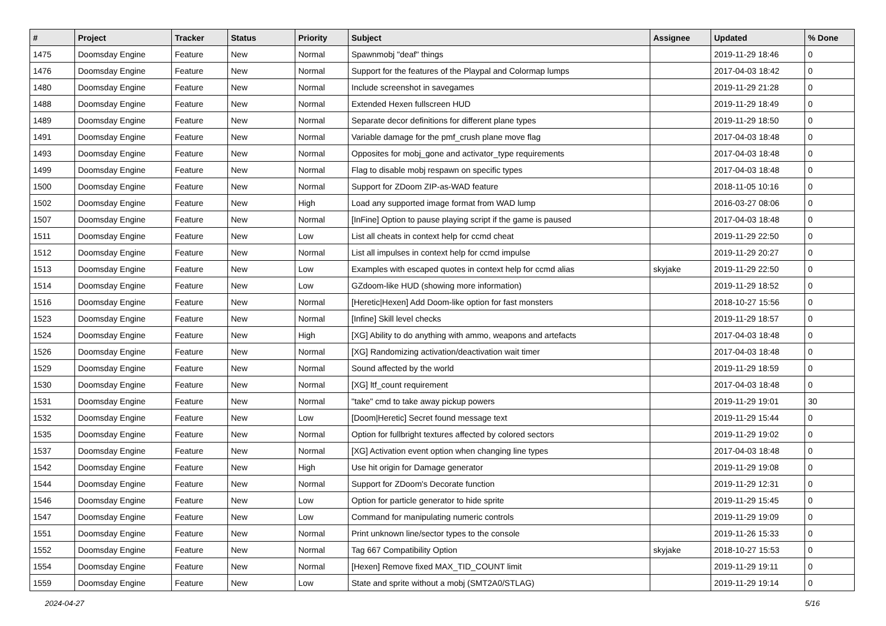| # | Project | Tracker | Status | Priority | Subject | Assignee | Updated | % Done |
| --- | --- | --- | --- | --- | --- | --- | --- | --- |
| 1475 | Doomsday Engine | Feature | New | Normal | Spawnmobj "deaf" things | | 2019-11-29 18:46 | 0 |
| 1476 | Doomsday Engine | Feature | New | Normal | Support for the features of the Playpal and Colormap lumps | | 2017-04-03 18:42 | 0 |
| 1480 | Doomsday Engine | Feature | New | Normal | Include screenshot in savegames | | 2019-11-29 21:28 | 0 |
| 1488 | Doomsday Engine | Feature | New | Normal | Extended Hexen fullscreen HUD | | 2019-11-29 18:49 | 0 |
| 1489 | Doomsday Engine | Feature | New | Normal | Separate decor definitions for different plane types | | 2019-11-29 18:50 | 0 |
| 1491 | Doomsday Engine | Feature | New | Normal | Variable damage for the pmf_crush plane move flag | | 2017-04-03 18:48 | 0 |
| 1493 | Doomsday Engine | Feature | New | Normal | Opposites for mobj_gone and activator_type requirements | | 2017-04-03 18:48 | 0 |
| 1499 | Doomsday Engine | Feature | New | Normal | Flag to disable mobj respawn on specific types | | 2017-04-03 18:48 | 0 |
| 1500 | Doomsday Engine | Feature | New | Normal | Support for ZDoom ZIP-as-WAD feature | | 2018-11-05 10:16 | 0 |
| 1502 | Doomsday Engine | Feature | New | High | Load any supported image format from WAD lump | | 2016-03-27 08:06 | 0 |
| 1507 | Doomsday Engine | Feature | New | Normal | [InFine] Option to pause playing script if the game is paused | | 2017-04-03 18:48 | 0 |
| 1511 | Doomsday Engine | Feature | New | Low | List all cheats in context help for ccmd cheat | | 2019-11-29 22:50 | 0 |
| 1512 | Doomsday Engine | Feature | New | Normal | List all impulses in context help for ccmd impulse | | 2019-11-29 20:27 | 0 |
| 1513 | Doomsday Engine | Feature | New | Low | Examples with escaped quotes in context help for ccmd alias | skyjake | 2019-11-29 22:50 | 0 |
| 1514 | Doomsday Engine | Feature | New | Low | GZdoom-like HUD (showing more information) | | 2019-11-29 18:52 | 0 |
| 1516 | Doomsday Engine | Feature | New | Normal | [Heretic/Hexen] Add Doom-like option for fast monsters | | 2018-10-27 15:56 | 0 |
| 1523 | Doomsday Engine | Feature | New | Normal | [Infine] Skill level checks | | 2019-11-29 18:57 | 0 |
| 1524 | Doomsday Engine | Feature | New | High | [XG] Ability to do anything with ammo, weapons and artefacts | | 2017-04-03 18:48 | 0 |
| 1526 | Doomsday Engine | Feature | New | Normal | [XG] Randomizing activation/deactivation wait timer | | 2017-04-03 18:48 | 0 |
| 1529 | Doomsday Engine | Feature | New | Normal | Sound affected by the world | | 2019-11-29 18:59 | 0 |
| 1530 | Doomsday Engine | Feature | New | Normal | [XG] ltf_count requirement | | 2017-04-03 18:48 | 0 |
| 1531 | Doomsday Engine | Feature | New | Normal | "take" cmd to take away pickup powers | | 2019-11-29 19:01 | 30 |
| 1532 | Doomsday Engine | Feature | New | Low | [Doom/Heretic] Secret found message text | | 2019-11-29 15:44 | 0 |
| 1535 | Doomsday Engine | Feature | New | Normal | Option for fullbright textures affected by colored sectors | | 2019-11-29 19:02 | 0 |
| 1537 | Doomsday Engine | Feature | New | Normal | [XG] Activation event option when changing line types | | 2017-04-03 18:48 | 0 |
| 1542 | Doomsday Engine | Feature | New | High | Use hit origin for Damage generator | | 2019-11-29 19:08 | 0 |
| 1544 | Doomsday Engine | Feature | New | Normal | Support for ZDoom's Decorate function | | 2019-11-29 12:31 | 0 |
| 1546 | Doomsday Engine | Feature | New | Low | Option for particle generator to hide sprite | | 2019-11-29 15:45 | 0 |
| 1547 | Doomsday Engine | Feature | New | Low | Command for manipulating numeric controls | | 2019-11-29 19:09 | 0 |
| 1551 | Doomsday Engine | Feature | New | Normal | Print unknown line/sector types to the console | | 2019-11-26 15:33 | 0 |
| 1552 | Doomsday Engine | Feature | New | Normal | Tag 667 Compatibility Option | skyjake | 2018-10-27 15:53 | 0 |
| 1554 | Doomsday Engine | Feature | New | Normal | [Hexen] Remove fixed MAX_TID_COUNT limit | | 2019-11-29 19:11 | 0 |
| 1559 | Doomsday Engine | Feature | New | Low | State and sprite without a mobj (SMT2A0/STLAG) | | 2019-11-29 19:14 | 0 |
2024-04-27 5/16